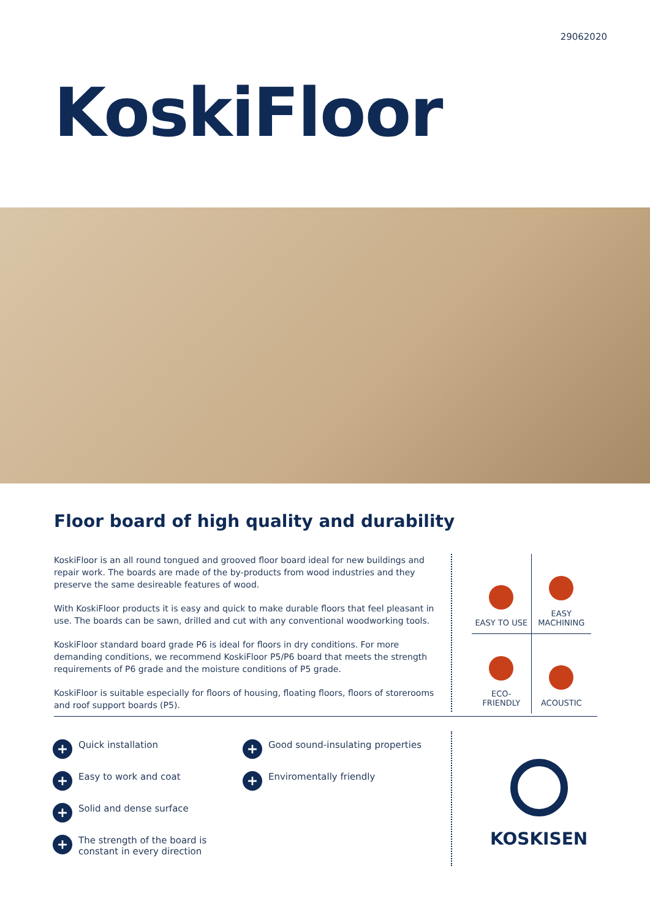29062020
KoskiFloor
Floor board of high quality and durability
KoskiFloor is an all round tongued and grooved floor board ideal for new buildings and repair work. The boards are made of the by-products from wood industries and they preserve the same desireable features of wood.
With KoskiFloor products it is easy and quick to make durable floors that feel pleasant in use. The boards can be sawn, drilled and cut with any conventional woodworking tools.
KoskiFloor standard board grade P6 is ideal for floors in dry conditions. For more demanding conditions, we recommend KoskiFloor P5/P6 board that meets the strength requirements of P6 grade and the moisture conditions of P5 grade.
KoskiFloor is suitable especially for floors of housing, floating floors, floors of storerooms and roof support boards (P5).
EASY TO USE
EASY
MACHINING
ECO-
FRIENDLY
ACOUSTIC
+ Quick installation
+ Easy to work and coat
+ Solid and dense surface
+ The strength of the board is
constant in every direction
+ Good sound-insulating properties
+ Enviromentally friendly
KOSKISEN